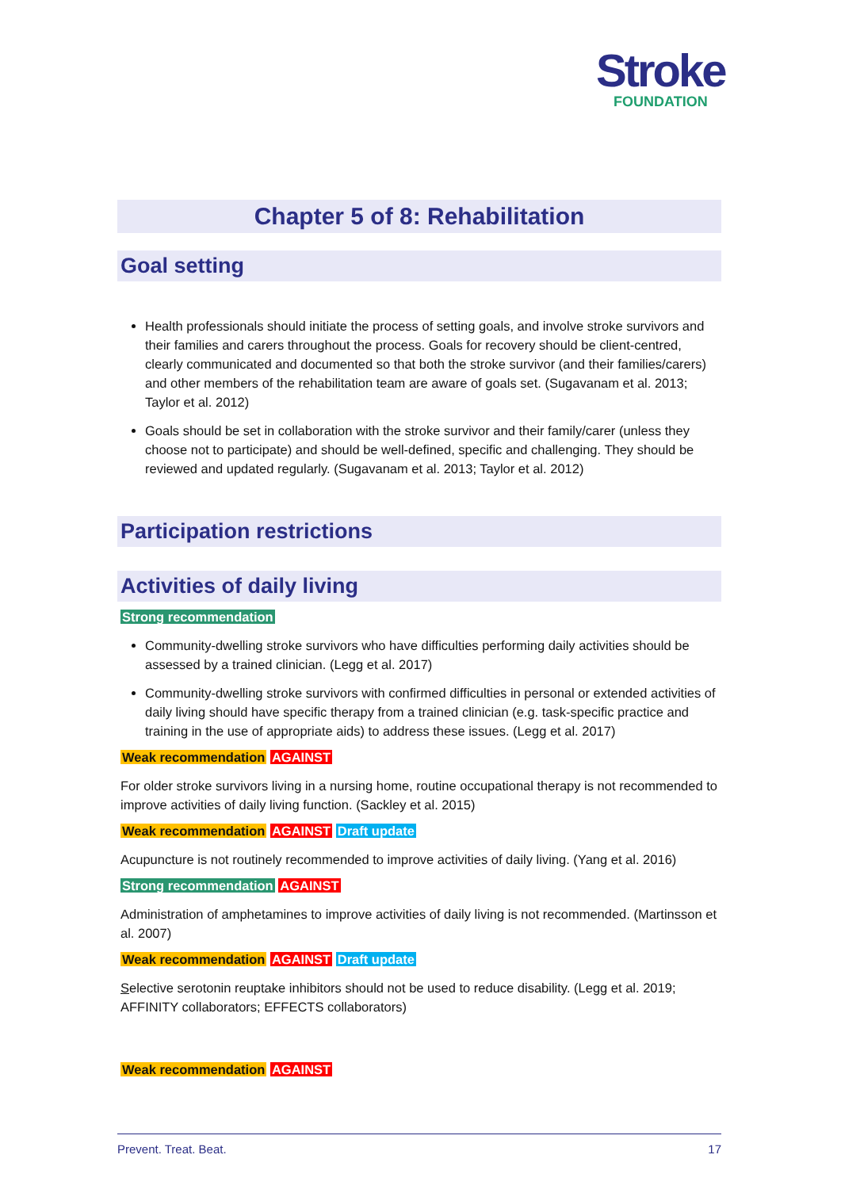Stroke
FOUNDATION
Chapter 5 of 8: Rehabilitation
Goal setting
Health professionals should initiate the process of setting goals, and involve stroke survivors and their families and carers throughout the process. Goals for recovery should be client-centred, clearly communicated and documented so that both the stroke survivor (and their families/carers) and other members of the rehabilitation team are aware of goals set. (Sugavanam et al. 2013; Taylor et al. 2012)
Goals should be set in collaboration with the stroke survivor and their family/carer (unless they choose not to participate) and should be well-defined, specific and challenging. They should be reviewed and updated regularly. (Sugavanam et al. 2013; Taylor et al. 2012)
Participation restrictions
Activities of daily living
Strong recommendation
Community-dwelling stroke survivors who have difficulties performing daily activities should be assessed by a trained clinician. (Legg et al. 2017)
Community-dwelling stroke survivors with confirmed difficulties in personal or extended activities of daily living should have specific therapy from a trained clinician (e.g. task-specific practice and training in the use of appropriate aids) to address these issues. (Legg et al. 2017)
Weak recommendation AGAINST
For older stroke survivors living in a nursing home, routine occupational therapy is not recommended to improve activities of daily living function. (Sackley et al. 2015)
Weak recommendation AGAINST Draft update
Acupuncture is not routinely recommended to improve activities of daily living. (Yang et al. 2016)
Strong recommendation AGAINST
Administration of amphetamines to improve activities of daily living is not recommended. (Martinsson et al. 2007)
Weak recommendation AGAINST Draft update
Selective serotonin reuptake inhibitors should not be used to reduce disability. (Legg et al. 2019; AFFINITY collaborators; EFFECTS collaborators)
Weak recommendation AGAINST
Prevent. Treat. Beat. 17